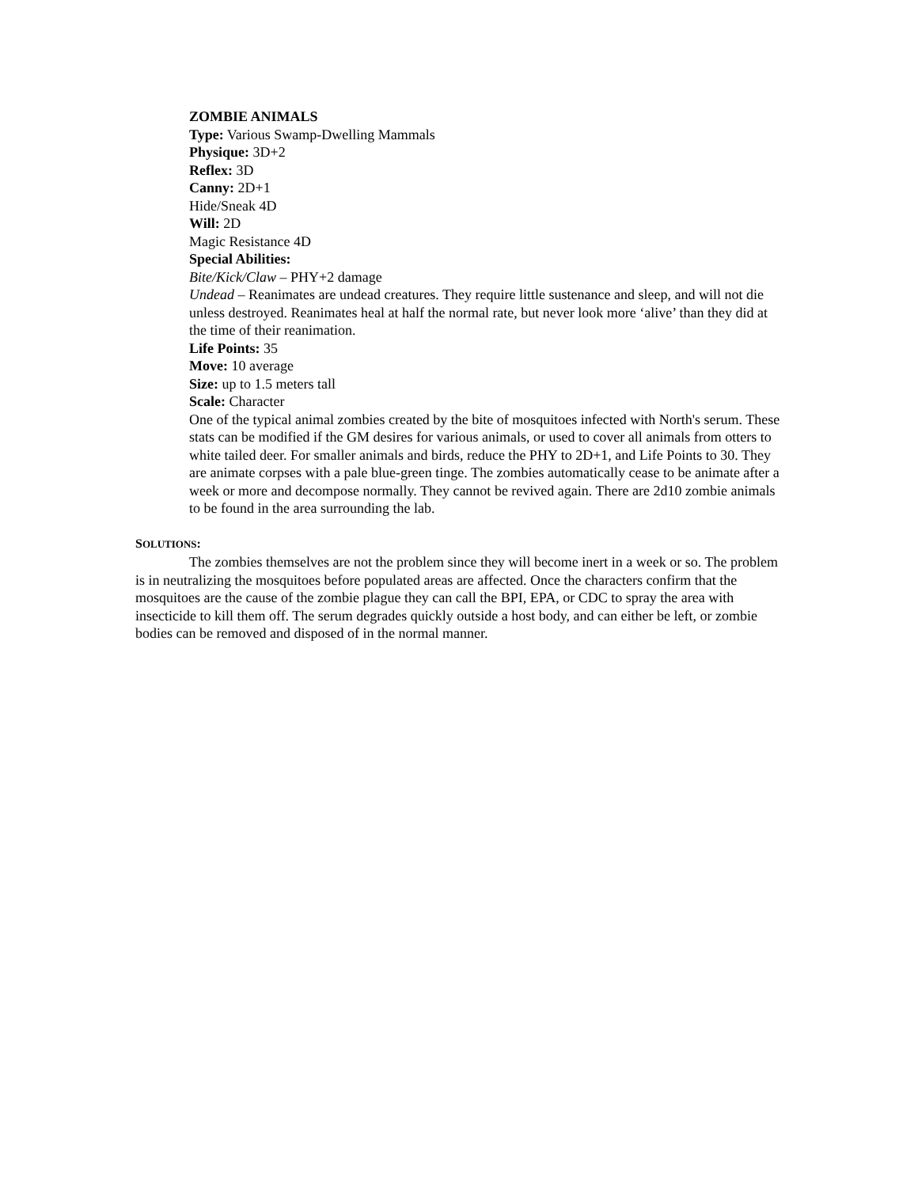ZOMBIE ANIMALS
Type: Various Swamp-Dwelling Mammals
Physique: 3D+2
Reflex: 3D
Canny: 2D+1
Hide/Sneak 4D
Will: 2D
Magic Resistance 4D
Special Abilities:
Bite/Kick/Claw – PHY+2 damage
Undead – Reanimates are undead creatures. They require little sustenance and sleep, and will not die unless destroyed. Reanimates heal at half the normal rate, but never look more ‘alive’ than they did at the time of their reanimation.
Life Points: 35
Move: 10 average
Size: up to 1.5 meters tall
Scale: Character
One of the typical animal zombies created by the bite of mosquitoes infected with North's serum. These stats can be modified if the GM desires for various animals, or used to cover all animals from otters to white tailed deer. For smaller animals and birds, reduce the PHY to 2D+1, and Life Points to 30. They are animate corpses with a pale blue-green tinge. The zombies automatically cease to be animate after a week or more and decompose normally. They cannot be revived again. There are 2d10 zombie animals to be found in the area surrounding the lab.
SOLUTIONS:
The zombies themselves are not the problem since they will become inert in a week or so. The problem is in neutralizing the mosquitoes before populated areas are affected. Once the characters confirm that the mosquitoes are the cause of the zombie plague they can call the BPI, EPA, or CDC to spray the area with insecticide to kill them off. The serum degrades quickly outside a host body, and can either be left, or zombie bodies can be removed and disposed of in the normal manner.